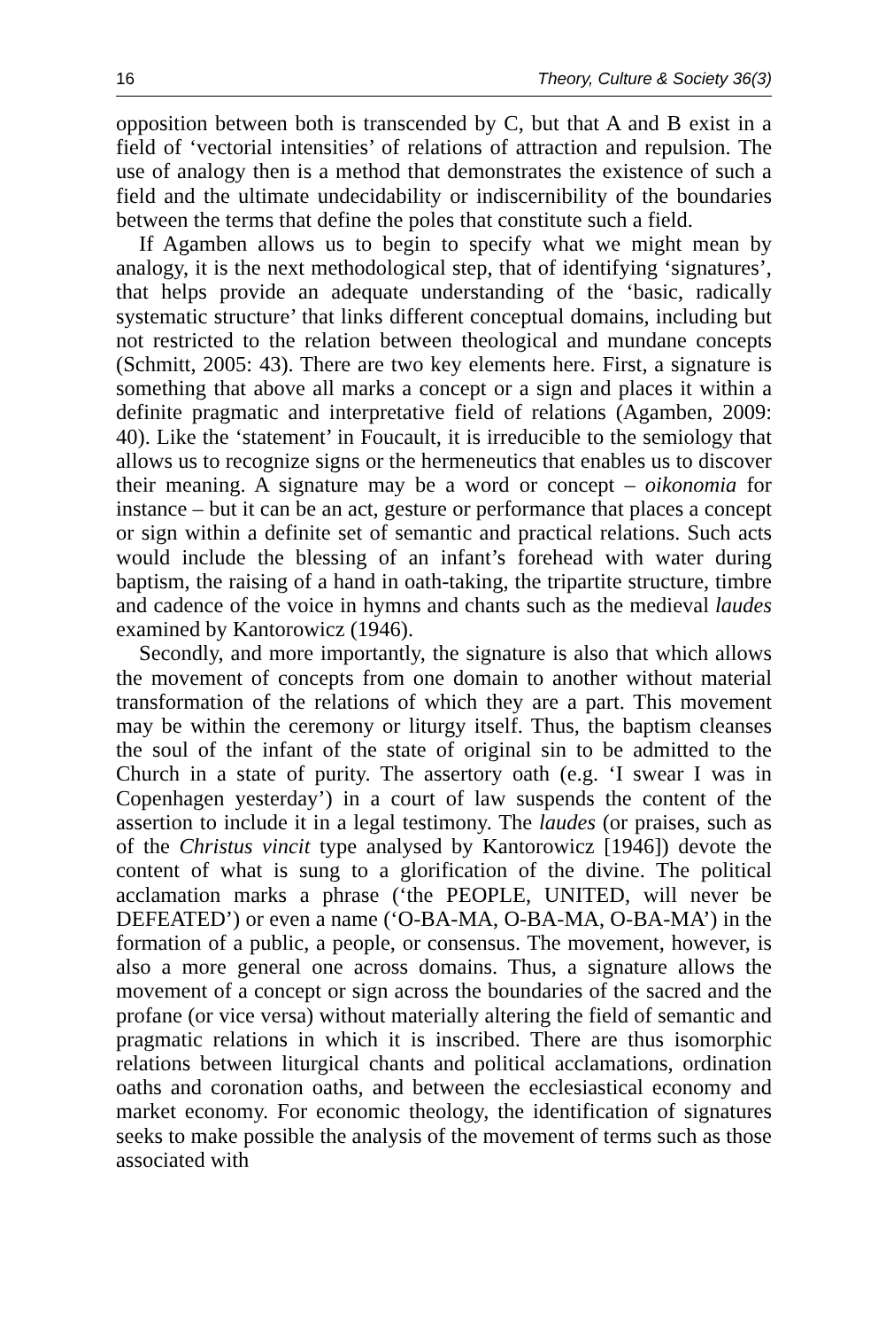16 Theory, Culture & Society 36(3)
opposition between both is transcended by C, but that A and B exist in a field of ‘vectorial intensities’ of relations of attraction and repulsion. The use of analogy then is a method that demonstrates the existence of such a field and the ultimate undecidability or indiscernibility of the boundaries between the terms that define the poles that constitute such a field.
If Agamben allows us to begin to specify what we might mean by analogy, it is the next methodological step, that of identifying ‘signatures’, that helps provide an adequate understanding of the ‘basic, radically systematic structure’ that links different conceptual domains, including but not restricted to the relation between theological and mundane concepts (Schmitt, 2005: 43). There are two key elements here. First, a signature is something that above all marks a concept or a sign and places it within a definite pragmatic and interpretative field of relations (Agamben, 2009: 40). Like the ‘statement’ in Foucault, it is irreducible to the semiology that allows us to recognize signs or the hermeneutics that enables us to discover their meaning. A signature may be a word or concept – oikonomia for instance – but it can be an act, gesture or performance that places a concept or sign within a definite set of semantic and practical relations. Such acts would include the blessing of an infant’s forehead with water during baptism, the raising of a hand in oath-taking, the tripartite structure, timbre and cadence of the voice in hymns and chants such as the medieval laudes examined by Kantorowicz (1946).
Secondly, and more importantly, the signature is also that which allows the movement of concepts from one domain to another without material transformation of the relations of which they are a part. This movement may be within the ceremony or liturgy itself. Thus, the baptism cleanses the soul of the infant of the state of original sin to be admitted to the Church in a state of purity. The assertory oath (e.g. ‘I swear I was in Copenhagen yesterday’) in a court of law suspends the content of the assertion to include it in a legal testimony. The laudes (or praises, such as of the Christus vincit type analysed by Kantorowicz [1946]) devote the content of what is sung to a glorification of the divine. The political acclamation marks a phrase (‘the PEOPLE, UNITED, will never be DEFEATED’) or even a name (‘O-BA-MA, O-BA-MA, O-BA-MA’) in the formation of a public, a people, or consensus. The movement, however, is also a more general one across domains. Thus, a signature allows the movement of a concept or sign across the boundaries of the sacred and the profane (or vice versa) without materially altering the field of semantic and pragmatic relations in which it is inscribed. There are thus isomorphic relations between liturgical chants and political acclamations, ordination oaths and coronation oaths, and between the ecclesiastical economy and market economy. For economic theology, the identification of signatures seeks to make possible the analysis of the movement of terms such as those associated with